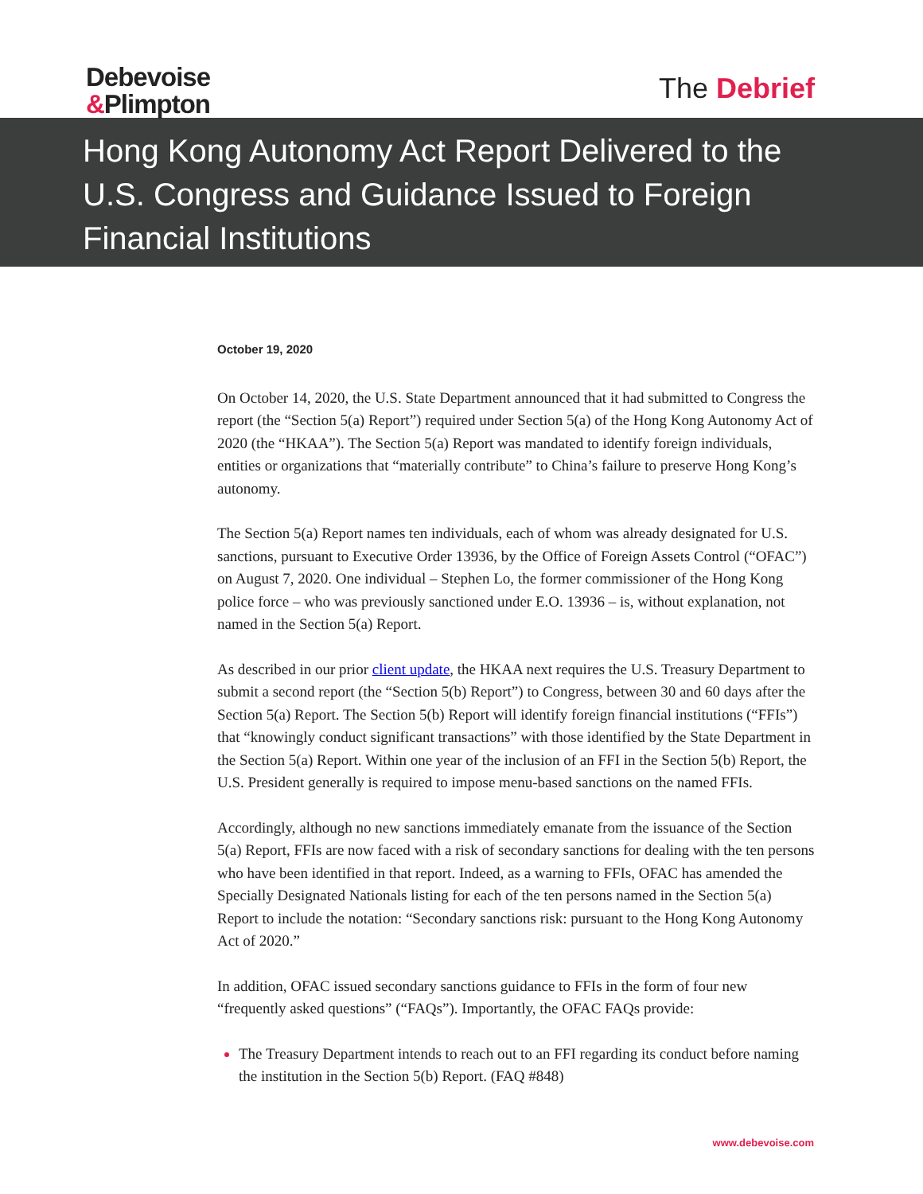Debevoise
&Plimpton
The Debrief
Hong Kong Autonomy Act Report Delivered to the U.S. Congress and Guidance Issued to Foreign Financial Institutions
October 19, 2020
On October 14, 2020, the U.S. State Department announced that it had submitted to Congress the report (the “Section 5(a) Report”) required under Section 5(a) of the Hong Kong Autonomy Act of 2020 (the “HKAA”). The Section 5(a) Report was mandated to identify foreign individuals, entities or organizations that “materially contribute” to China’s failure to preserve Hong Kong’s autonomy.
The Section 5(a) Report names ten individuals, each of whom was already designated for U.S. sanctions, pursuant to Executive Order 13936, by the Office of Foreign Assets Control (“OFAC”) on August 7, 2020. One individual – Stephen Lo, the former commissioner of the Hong Kong police force – who was previously sanctioned under E.O. 13936 – is, without explanation, not named in the Section 5(a) Report.
As described in our prior client update, the HKAA next requires the U.S. Treasury Department to submit a second report (the “Section 5(b) Report”) to Congress, between 30 and 60 days after the Section 5(a) Report. The Section 5(b) Report will identify foreign financial institutions (“FFIs”) that “knowingly conduct significant transactions” with those identified by the State Department in the Section 5(a) Report. Within one year of the inclusion of an FFI in the Section 5(b) Report, the U.S. President generally is required to impose menu-based sanctions on the named FFIs.
Accordingly, although no new sanctions immediately emanate from the issuance of the Section 5(a) Report, FFIs are now faced with a risk of secondary sanctions for dealing with the ten persons who have been identified in that report. Indeed, as a warning to FFIs, OFAC has amended the Specially Designated Nationals listing for each of the ten persons named in the Section 5(a) Report to include the notation: “Secondary sanctions risk: pursuant to the Hong Kong Autonomy Act of 2020.”
In addition, OFAC issued secondary sanctions guidance to FFIs in the form of four new “frequently asked questions” (“FAQs”). Importantly, the OFAC FAQs provide:
The Treasury Department intends to reach out to an FFI regarding its conduct before naming the institution in the Section 5(b) Report. (FAQ #848)
www.debevoise.com